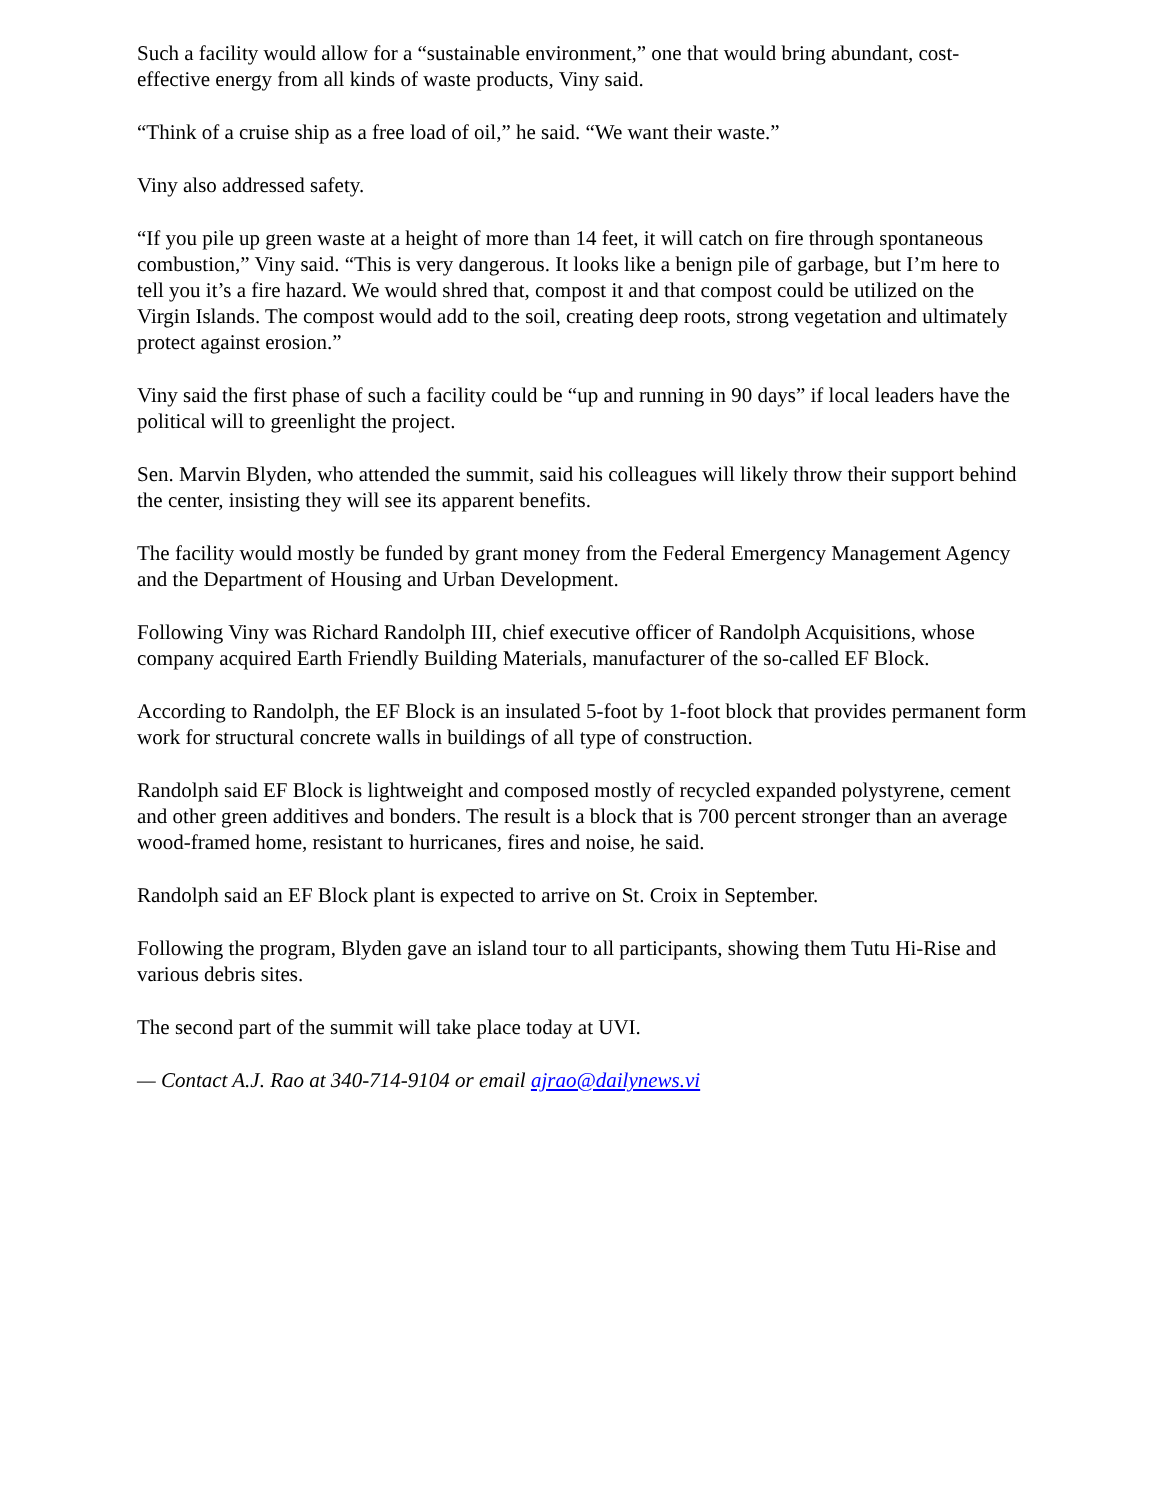Such a facility would allow for a “sustainable environment,” one that would bring abundant, cost-effective energy from all kinds of waste products, Viny said.
“Think of a cruise ship as a free load of oil,” he said. “We want their waste.”
Viny also addressed safety.
“If you pile up green waste at a height of more than 14 feet, it will catch on fire through spontaneous combustion,” Viny said. “This is very dangerous. It looks like a benign pile of garbage, but I’m here to tell you it’s a fire hazard. We would shred that, compost it and that compost could be utilized on the Virgin Islands. The compost would add to the soil, creating deep roots, strong vegetation and ultimately protect against erosion.”
Viny said the first phase of such a facility could be “up and running in 90 days” if local leaders have the political will to greenlight the project.
Sen. Marvin Blyden, who attended the summit, said his colleagues will likely throw their support behind the center, insisting they will see its apparent benefits.
The facility would mostly be funded by grant money from the Federal Emergency Management Agency and the Department of Housing and Urban Development.
Following Viny was Richard Randolph III, chief executive officer of Randolph Acquisitions, whose company acquired Earth Friendly Building Materials, manufacturer of the so-called EF Block.
According to Randolph, the EF Block is an insulated 5-foot by 1-foot block that provides permanent form work for structural concrete walls in buildings of all type of construction.
Randolph said EF Block is lightweight and composed mostly of recycled expanded polystyrene, cement and other green additives and bonders. The result is a block that is 700 percent stronger than an average wood-framed home, resistant to hurricanes, fires and noise, he said.
Randolph said an EF Block plant is expected to arrive on St. Croix in September.
Following the program, Blyden gave an island tour to all participants, showing them Tutu Hi-Rise and various debris sites.
The second part of the summit will take place today at UVI.
— Contact A.J. Rao at 340-714-9104 or email ajrao@dailynews.vi